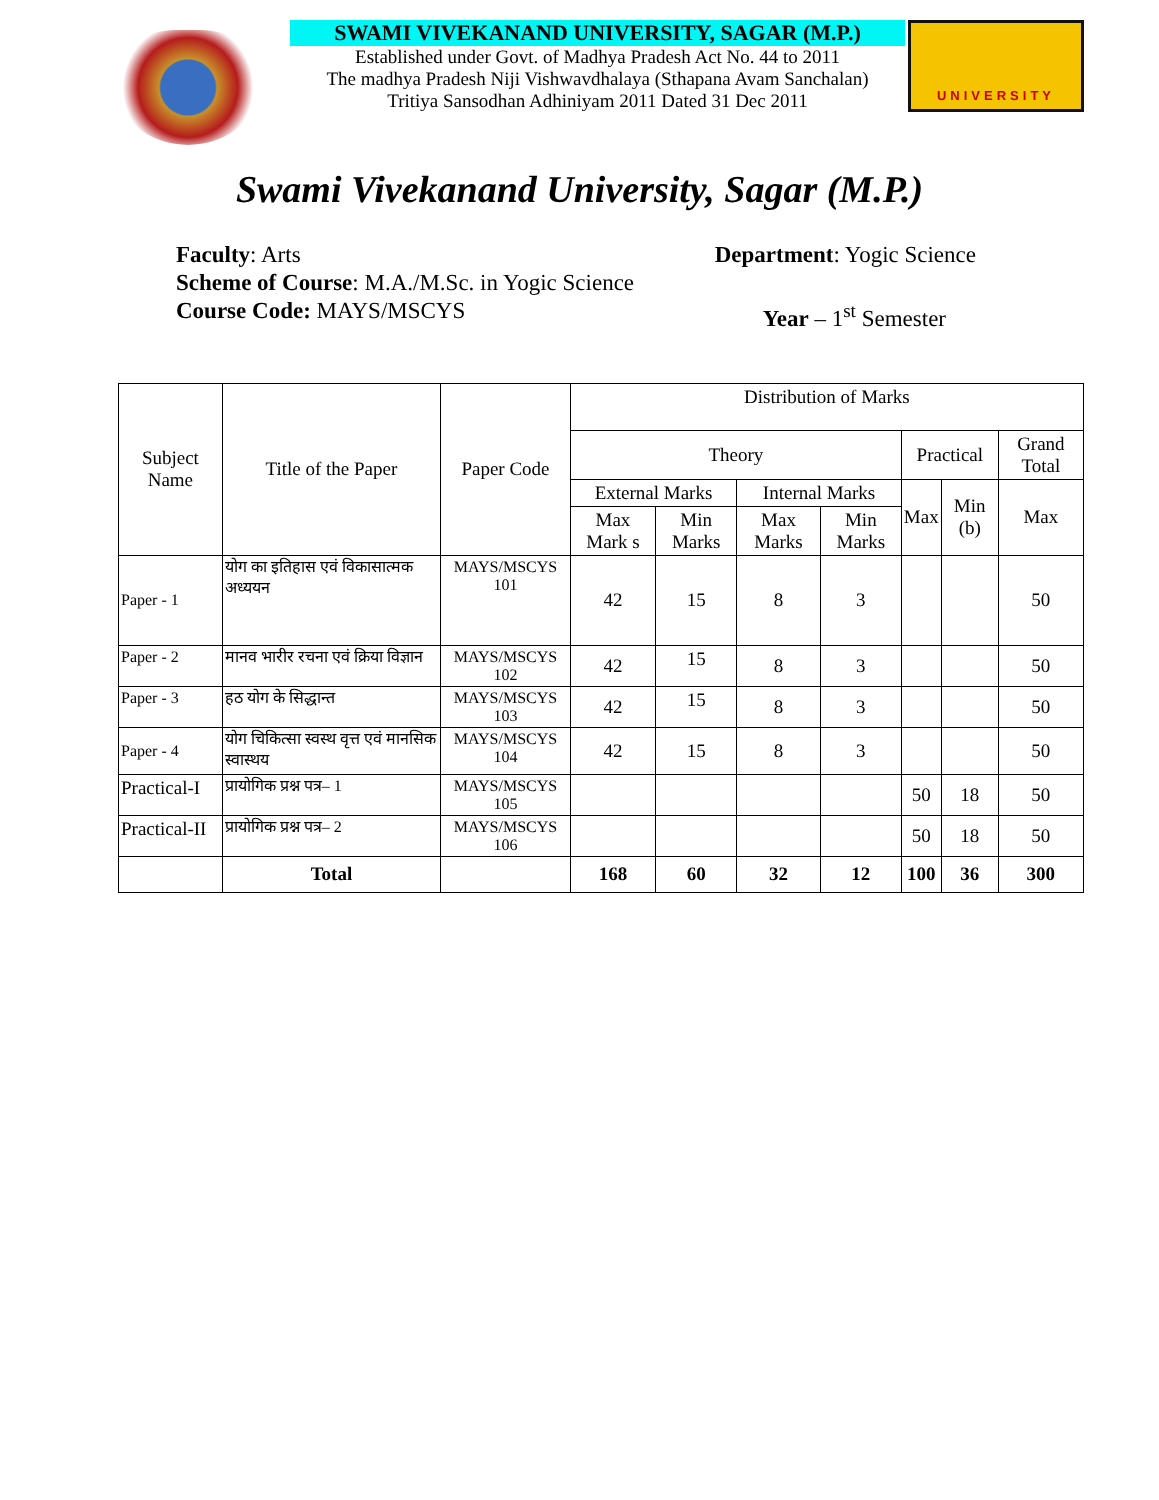SWAMI VIVEKANAND UNIVERSITY, SAGAR (M.P.)
Established under Govt. of Madhya Pradesh Act No. 44 to 2011
The madhya Pradesh Niji Vishwavdhalaya (Sthapana Avam Sanchalan)
Tritiya Sansodhan Adhiniyam 2011 Dated 31 Dec 2011
UNIVERSITY
Swami Vivekanand University, Sagar (M.P.)
Faculty: Arts Department: Yogic Science
Scheme of Course: M.A./M.Sc. in Yogic Science
Course Code: MAYS/MSCYS Year – 1<sup>st</sup> Semester
| Subject Name | Title of the Paper | Paper Code | Distribution of Marks | | | | | | |
| --- | --- | --- | --- | --- | --- | --- | --- | --- | --- |
| | | | Theory | | | | Practical | | Grand Total |
| | | | External Marks | | Internal Marks | | Max | Min (b) | Max |
| | | | Max Mark s | Min Marks | Max Marks | Min Marks | | | |
| Paper - 1 | योग का इतिहास एवं विकासात्मक अध्ययन | MAYS/MSCYS 101 | 42 | 15 | 8 | 3 | | | 50 |
| Paper - 2 | मानव भारीर रचना एवं क्रिया विज्ञान | MAYS/MSCYS 102 | 42 | 15 | 8 | 3 | | | 50 |
| Paper - 3 | हठ योग के सिद्धान्त | MAYS/MSCYS 103 | 42 | 15 | 8 | 3 | | | 50 |
| Paper - 4 | योग चिकित्सा स्वस्थ वृत्त एवं मानसिक स्वास्थय | MAYS/MSCYS 104 | 42 | 15 | 8 | 3 | | | 50 |
| Practical-I | प्रायोगिक प्रश्न पत्र– 1 | MAYS/MSCYS 105 | | | | | 50 | 18 | 50 |
| Practical-II | प्रायोगिक प्रश्न पत्र– 2 | MAYS/MSCYS 106 | | | | | 50 | 18 | 50 |
| | Total | | 168 | 60 | 32 | 12 | 100 | 36 | 300 |